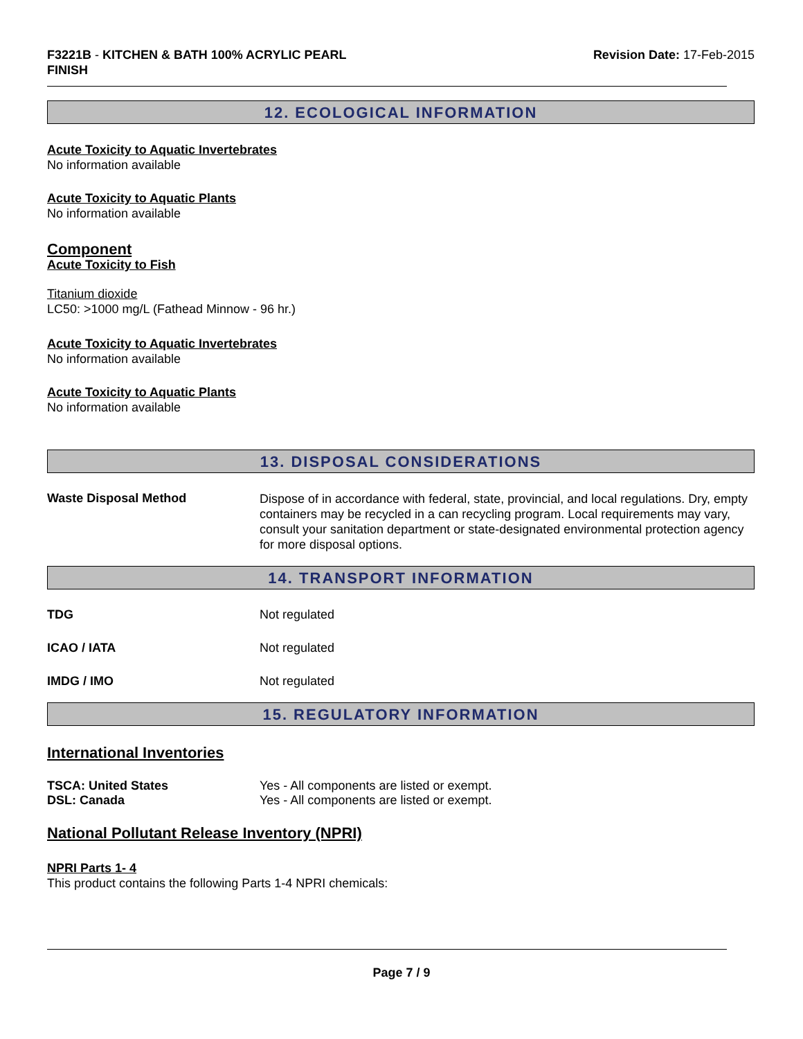F3221B - KITCHEN & BATH 100% ACRYLIC PEARL
FINISH
Revision Date: 17-Feb-2015
12. ECOLOGICAL INFORMATION
Acute Toxicity to Aquatic Invertebrates
No information available
Acute Toxicity to Aquatic Plants
No information available
Component
Acute Toxicity to Fish
Titanium dioxide
LC50: >1000 mg/L (Fathead Minnow - 96 hr.)
Acute Toxicity to Aquatic Invertebrates
No information available
Acute Toxicity to Aquatic Plants
No information available
13. DISPOSAL CONSIDERATIONS
Waste Disposal Method
Dispose of in accordance with federal, state, provincial, and local regulations. Dry, empty containers may be recycled in a can recycling program. Local requirements may vary, consult your sanitation department or state-designated environmental protection agency for more disposal options.
14. TRANSPORT INFORMATION
TDG Not regulated
ICAO / IATA Not regulated
IMDG / IMO Not regulated
15. REGULATORY INFORMATION
International Inventories
TSCA: United States
DSL: Canada
Yes - All components are listed or exempt.
Yes - All components are listed or exempt.
National Pollutant Release Inventory (NPRI)
NPRI Parts 1- 4
This product contains the following Parts 1-4 NPRI chemicals:
Page 7 / 9